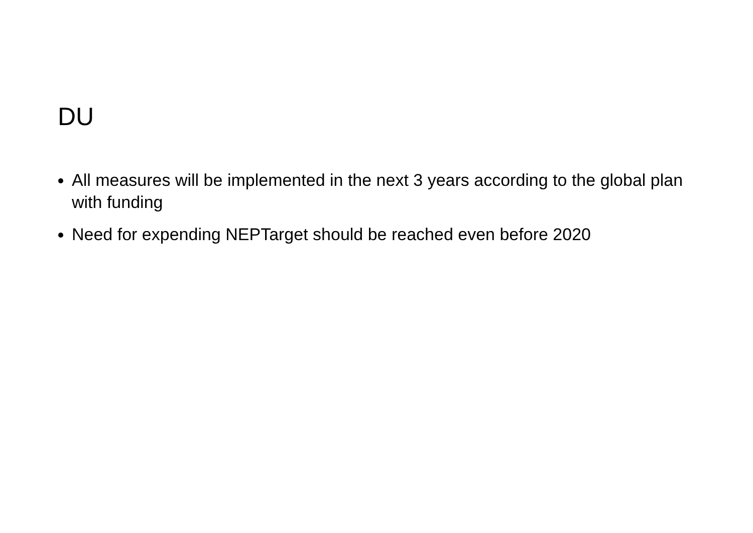DU
All measures will be implemented in the next 3 years according to the global plan with funding
Need for expending NEPTarget should be reached even before 2020